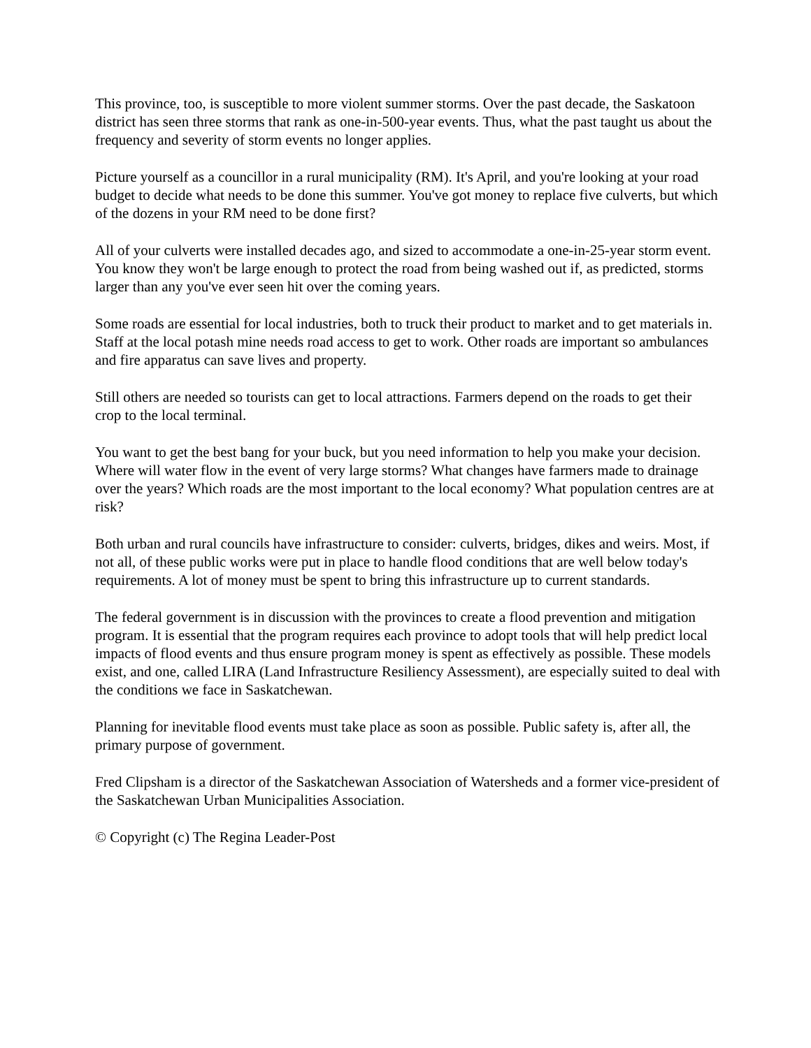This province, too, is susceptible to more violent summer storms. Over the past decade, the Saskatoon district has seen three storms that rank as one-in-500-year events. Thus, what the past taught us about the frequency and severity of storm events no longer applies.
Picture yourself as a councillor in a rural municipality (RM). It's April, and you're looking at your road budget to decide what needs to be done this summer. You've got money to replace five culverts, but which of the dozens in your RM need to be done first?
All of your culverts were installed decades ago, and sized to accommodate a one-in-25-year storm event. You know they won't be large enough to protect the road from being washed out if, as predicted, storms larger than any you've ever seen hit over the coming years.
Some roads are essential for local industries, both to truck their product to market and to get materials in. Staff at the local potash mine needs road access to get to work. Other roads are important so ambulances and fire apparatus can save lives and property.
Still others are needed so tourists can get to local attractions. Farmers depend on the roads to get their crop to the local terminal.
You want to get the best bang for your buck, but you need information to help you make your decision. Where will water flow in the event of very large storms? What changes have farmers made to drainage over the years? Which roads are the most important to the local economy? What population centres are at risk?
Both urban and rural councils have infrastructure to consider: culverts, bridges, dikes and weirs. Most, if not all, of these public works were put in place to handle flood conditions that are well below today's requirements. A lot of money must be spent to bring this infrastructure up to current standards.
The federal government is in discussion with the provinces to create a flood prevention and mitigation program. It is essential that the program requires each province to adopt tools that will help predict local impacts of flood events and thus ensure program money is spent as effectively as possible. These models exist, and one, called LIRA (Land Infrastructure Resiliency Assessment), are especially suited to deal with the conditions we face in Saskatchewan.
Planning for inevitable flood events must take place as soon as possible. Public safety is, after all, the primary purpose of government.
Fred Clipsham is a director of the Saskatchewan Association of Watersheds and a former vice-president of the Saskatchewan Urban Municipalities Association.
© Copyright (c) The Regina Leader-Post